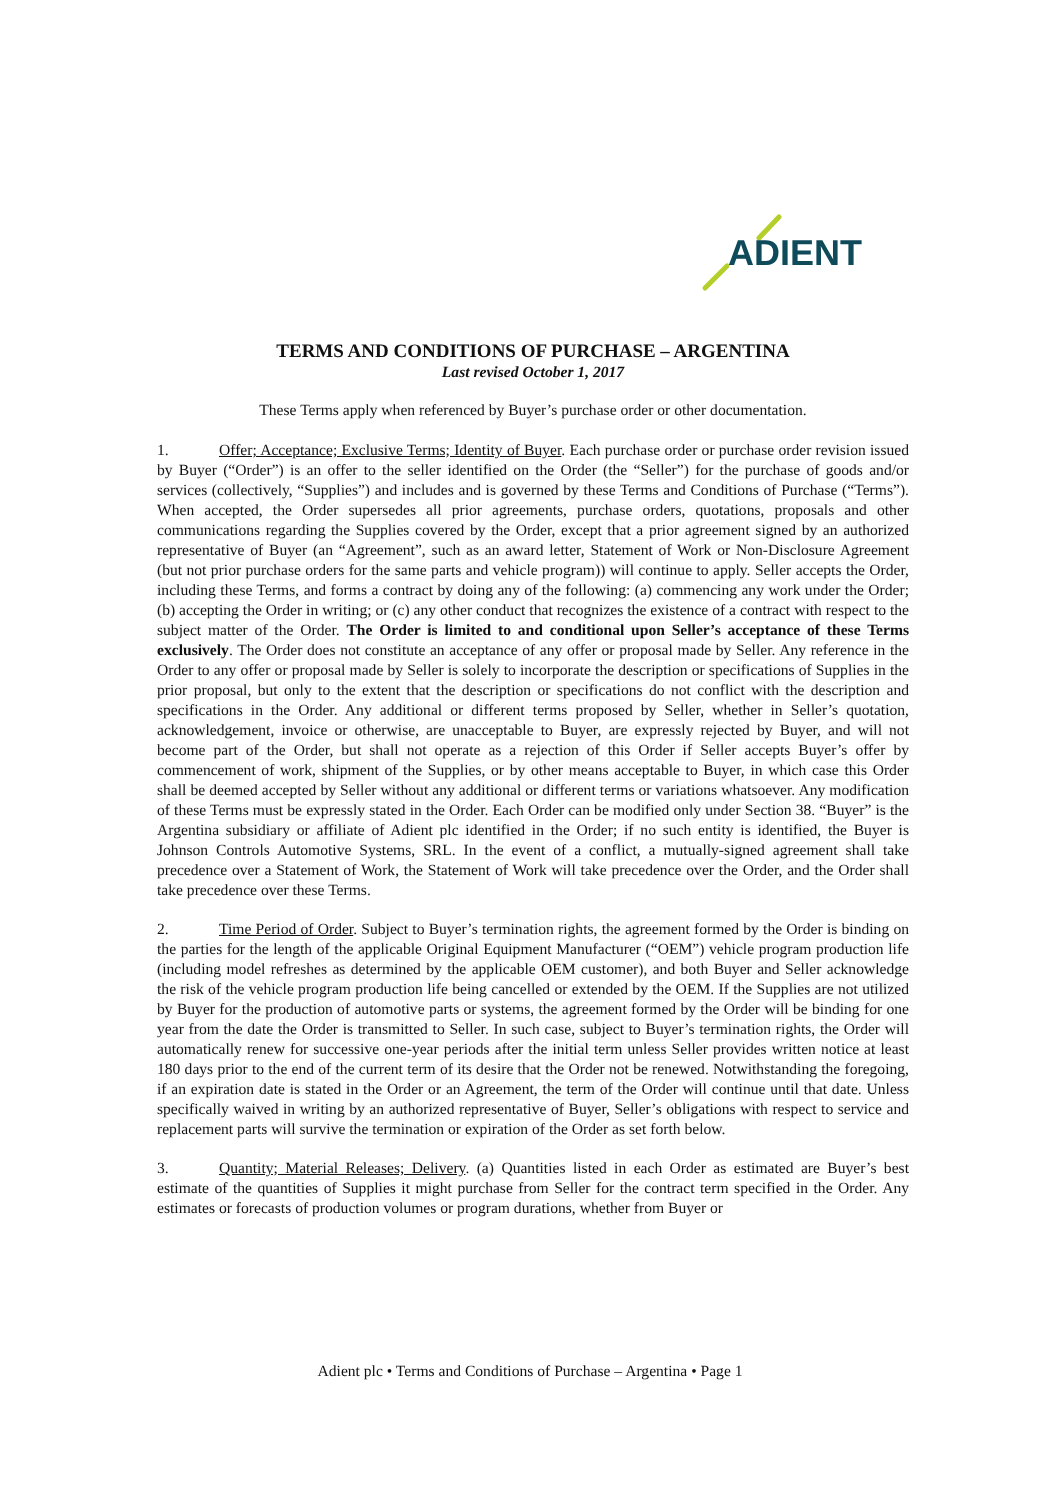ADIENT
TERMS AND CONDITIONS OF PURCHASE – ARGENTINA
Last revised October 1, 2017
These Terms apply when referenced by Buyer’s purchase order or other documentation.
1. Offer; Acceptance; Exclusive Terms; Identity of Buyer. Each purchase order or purchase order revision issued by Buyer (“Order”) is an offer to the seller identified on the Order (the “Seller”) for the purchase of goods and/or services (collectively, “Supplies”) and includes and is governed by these Terms and Conditions of Purchase (“Terms”). When accepted, the Order supersedes all prior agreements, purchase orders, quotations, proposals and other communications regarding the Supplies covered by the Order, except that a prior agreement signed by an authorized representative of Buyer (an “Agreement”, such as an award letter, Statement of Work or Non-Disclosure Agreement (but not prior purchase orders for the same parts and vehicle program)) will continue to apply. Seller accepts the Order, including these Terms, and forms a contract by doing any of the following: (a) commencing any work under the Order; (b) accepting the Order in writing; or (c) any other conduct that recognizes the existence of a contract with respect to the subject matter of the Order. The Order is limited to and conditional upon Seller’s acceptance of these Terms exclusively. The Order does not constitute an acceptance of any offer or proposal made by Seller. Any reference in the Order to any offer or proposal made by Seller is solely to incorporate the description or specifications of Supplies in the prior proposal, but only to the extent that the description or specifications do not conflict with the description and specifications in the Order. Any additional or different terms proposed by Seller, whether in Seller’s quotation, acknowledgement, invoice or otherwise, are unacceptable to Buyer, are expressly rejected by Buyer, and will not become part of the Order, but shall not operate as a rejection of this Order if Seller accepts Buyer’s offer by commencement of work, shipment of the Supplies, or by other means acceptable to Buyer, in which case this Order shall be deemed accepted by Seller without any additional or different terms or variations whatsoever. Any modification of these Terms must be expressly stated in the Order. Each Order can be modified only under Section 38. “Buyer” is the Argentina subsidiary or affiliate of Adient plc identified in the Order; if no such entity is identified, the Buyer is Johnson Controls Automotive Systems, SRL. In the event of a conflict, a mutually-signed agreement shall take precedence over a Statement of Work, the Statement of Work will take precedence over the Order, and the Order shall take precedence over these Terms.
2. Time Period of Order. Subject to Buyer’s termination rights, the agreement formed by the Order is binding on the parties for the length of the applicable Original Equipment Manufacturer (“OEM”) vehicle program production life (including model refreshes as determined by the applicable OEM customer), and both Buyer and Seller acknowledge the risk of the vehicle program production life being cancelled or extended by the OEM. If the Supplies are not utilized by Buyer for the production of automotive parts or systems, the agreement formed by the Order will be binding for one year from the date the Order is transmitted to Seller. In such case, subject to Buyer’s termination rights, the Order will automatically renew for successive one-year periods after the initial term unless Seller provides written notice at least 180 days prior to the end of the current term of its desire that the Order not be renewed. Notwithstanding the foregoing, if an expiration date is stated in the Order or an Agreement, the term of the Order will continue until that date. Unless specifically waived in writing by an authorized representative of Buyer, Seller’s obligations with respect to service and replacement parts will survive the termination or expiration of the Order as set forth below.
3. Quantity; Material Releases; Delivery. (a) Quantities listed in each Order as estimated are Buyer’s best estimate of the quantities of Supplies it might purchase from Seller for the contract term specified in the Order. Any estimates or forecasts of production volumes or program durations, whether from Buyer or
Adient plc • Terms and Conditions of Purchase – Argentina • Page 1